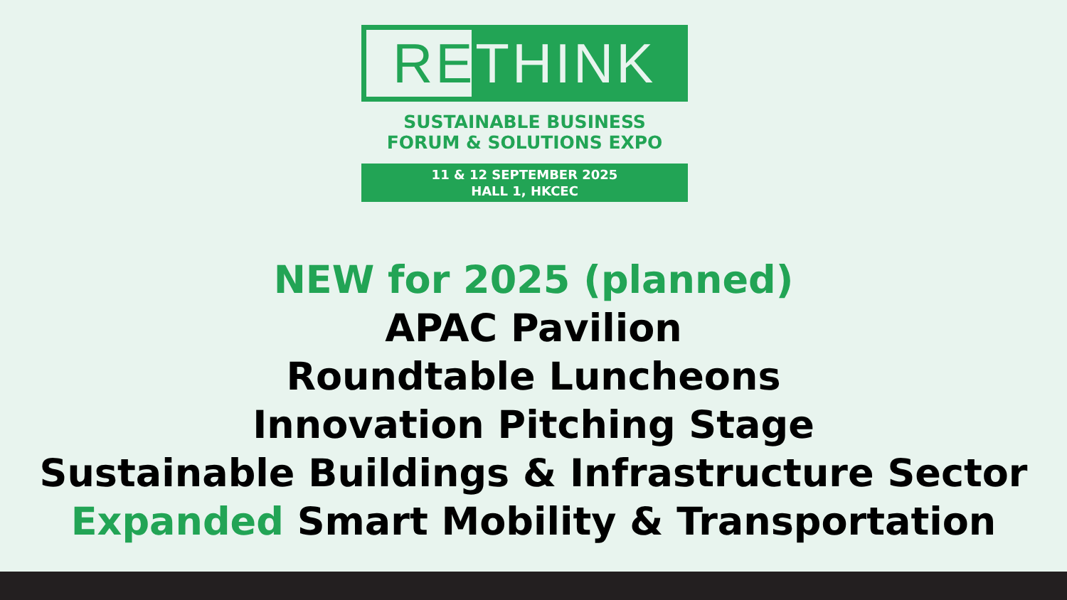RETHINK
SUSTAINABLE BUSINESS
FORUM & SOLUTIONS EXPO
11 & 12 SEPTEMBER 2025
HALL 1, HKCEC
NEW for 2025 (planned)
APAC Pavilion
Roundtable Luncheons
Innovation Pitching Stage
Sustainable Buildings & Infrastructure Sector
Expanded Smart Mobility & Transportation